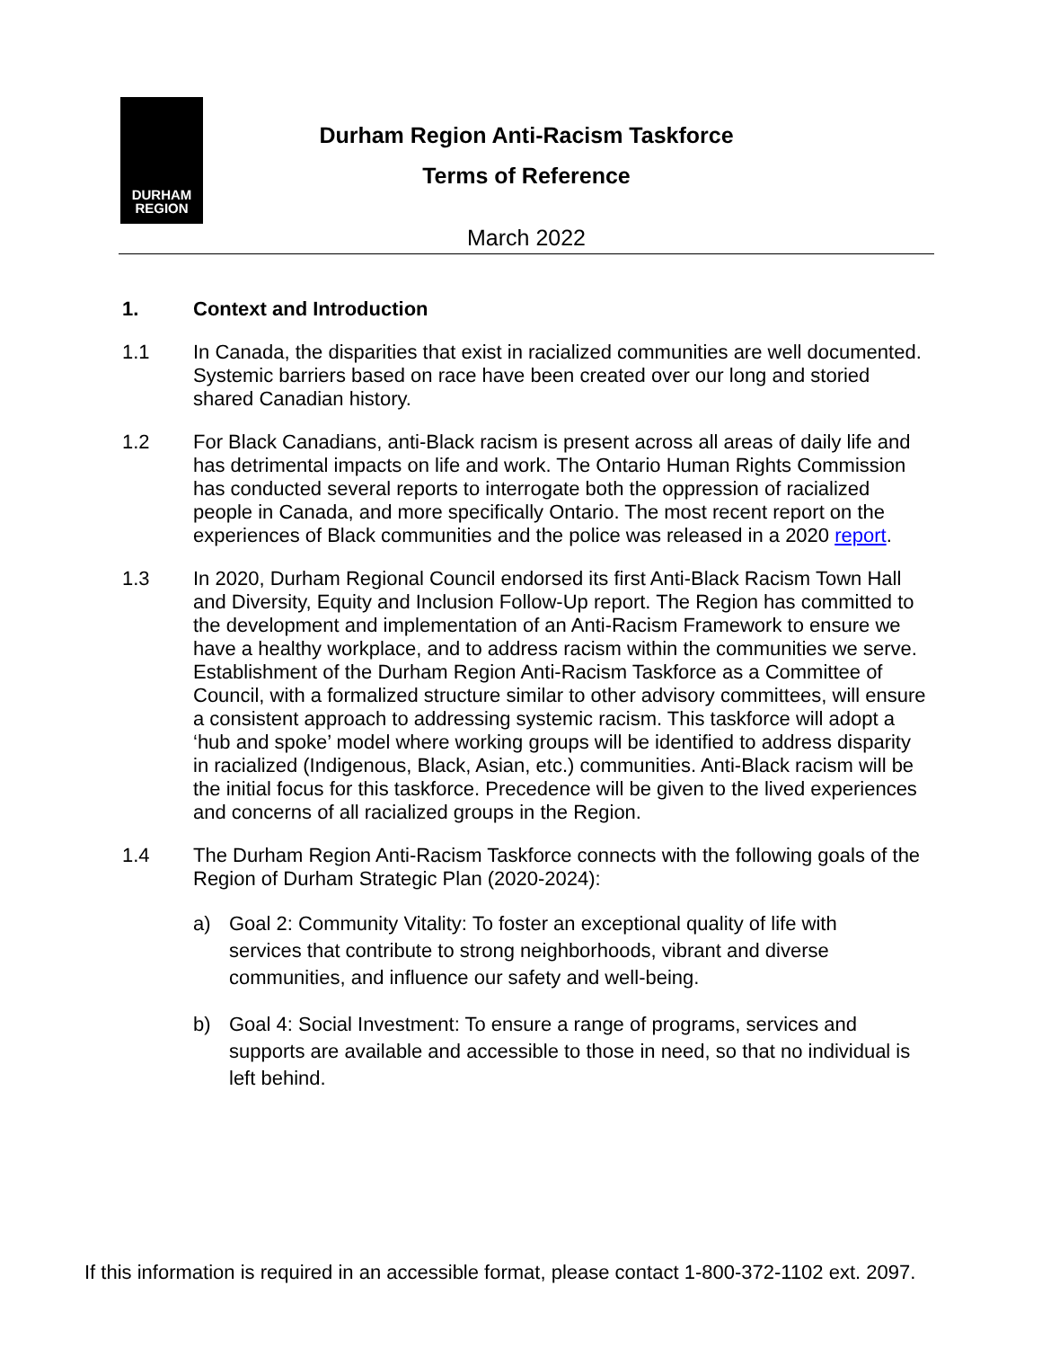DURHAM
REGION
Durham Region Anti-Racism Taskforce
Terms of Reference
March 2022
1. Context and Introduction
1.1 In Canada, the disparities that exist in racialized communities are well documented. Systemic barriers based on race have been created over our long and storied shared Canadian history.
1.2 For Black Canadians, anti-Black racism is present across all areas of daily life and has detrimental impacts on life and work. The Ontario Human Rights Commission has conducted several reports to interrogate both the oppression of racialized people in Canada, and more specifically Ontario. The most recent report on the experiences of Black communities and the police was released in a 2020 report.
1.3 In 2020, Durham Regional Council endorsed its first Anti-Black Racism Town Hall and Diversity, Equity and Inclusion Follow-Up report. The Region has committed to the development and implementation of an Anti-Racism Framework to ensure we have a healthy workplace, and to address racism within the communities we serve. Establishment of the Durham Region Anti-Racism Taskforce as a Committee of Council, with a formalized structure similar to other advisory committees, will ensure a consistent approach to addressing systemic racism. This taskforce will adopt a ‘hub and spoke’ model where working groups will be identified to address disparity in racialized (Indigenous, Black, Asian, etc.) communities. Anti-Black racism will be the initial focus for this taskforce. Precedence will be given to the lived experiences and concerns of all racialized groups in the Region.
1.4 The Durham Region Anti-Racism Taskforce connects with the following goals of the Region of Durham Strategic Plan (2020-2024):
a) Goal 2: Community Vitality: To foster an exceptional quality of life with services that contribute to strong neighborhoods, vibrant and diverse communities, and influence our safety and well-being.
b) Goal 4: Social Investment: To ensure a range of programs, services and supports are available and accessible to those in need, so that no individual is left behind.
If this information is required in an accessible format, please contact 1-800-372-1102 ext. 2097.